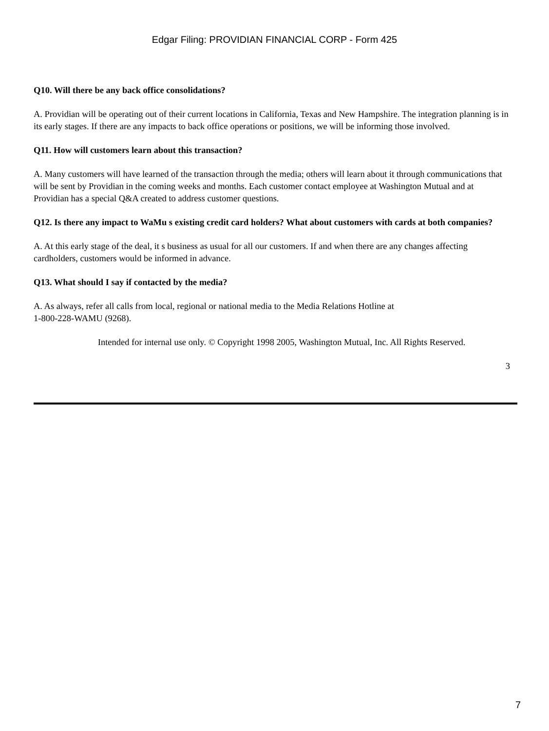Edgar Filing: PROVIDIAN FINANCIAL CORP - Form 425
Q10. Will there be any back office consolidations?
A. Providian will be operating out of their current locations in California, Texas and New Hampshire. The integration planning is in its early stages. If there are any impacts to back office operations or positions, we will be informing those involved.
Q11. How will customers learn about this transaction?
A. Many customers will have learned of the transaction through the media; others will learn about it through communications that will be sent by Providian in the coming weeks and months. Each customer contact employee at Washington Mutual and at Providian has a special Q&A created to address customer questions.
Q12. Is there any impact to WaMu s existing credit card holders? What about customers with cards at both companies?
A. At this early stage of the deal, it s business as usual for all our customers. If and when there are any changes affecting cardholders, customers would be informed in advance.
Q13. What should I say if contacted by the media?
A. As always, refer all calls from local, regional or national media to the Media Relations Hotline at
1-800-228-WAMU (9268).
Intended for internal use only. © Copyright 1998 2005, Washington Mutual, Inc. All Rights Reserved.
3
7